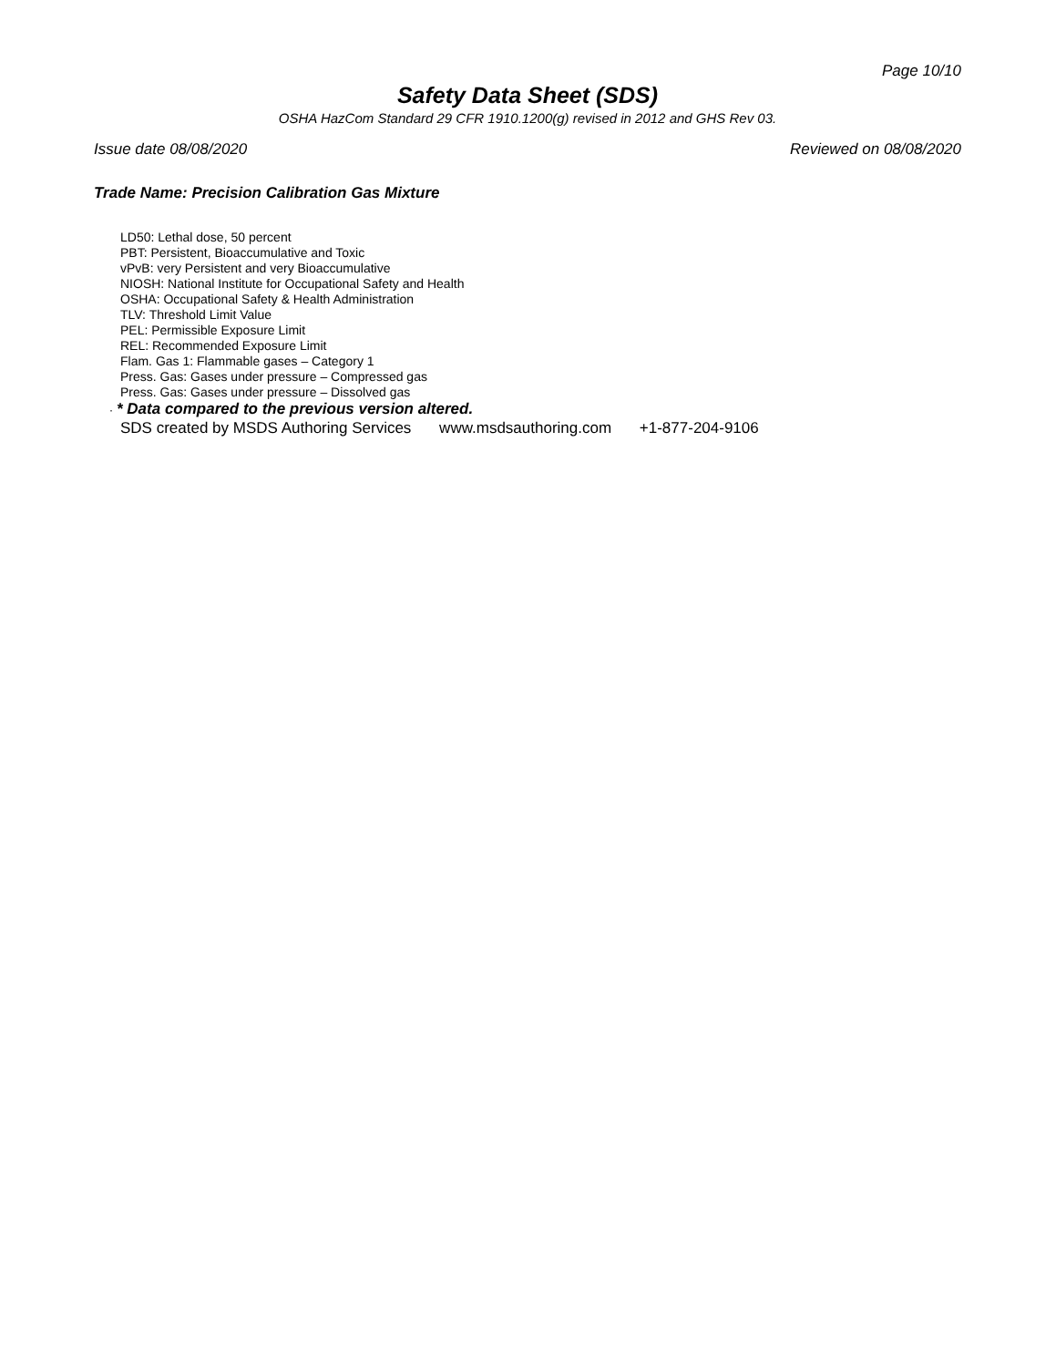Page 10/10
Safety Data Sheet (SDS)
OSHA HazCom Standard 29 CFR 1910.1200(g) revised in 2012 and GHS Rev 03.
Issue date 08/08/2020 Reviewed on 08/08/2020
Trade Name: Precision Calibration Gas Mixture
LD50: Lethal dose, 50 percent
PBT: Persistent, Bioaccumulative and Toxic
vPvB: very Persistent and very Bioaccumulative
NIOSH: National Institute for Occupational Safety and Health
OSHA: Occupational Safety & Health Administration
TLV: Threshold Limit Value
PEL: Permissible Exposure Limit
REL: Recommended Exposure Limit
Flam. Gas 1: Flammable gases – Category 1
Press. Gas: Gases under pressure – Compressed gas
Press. Gas: Gases under pressure – Dissolved gas
· * Data compared to the previous version altered.
SDS created by MSDS Authoring Services www.msdsauthoring.com +1-877-204-9106